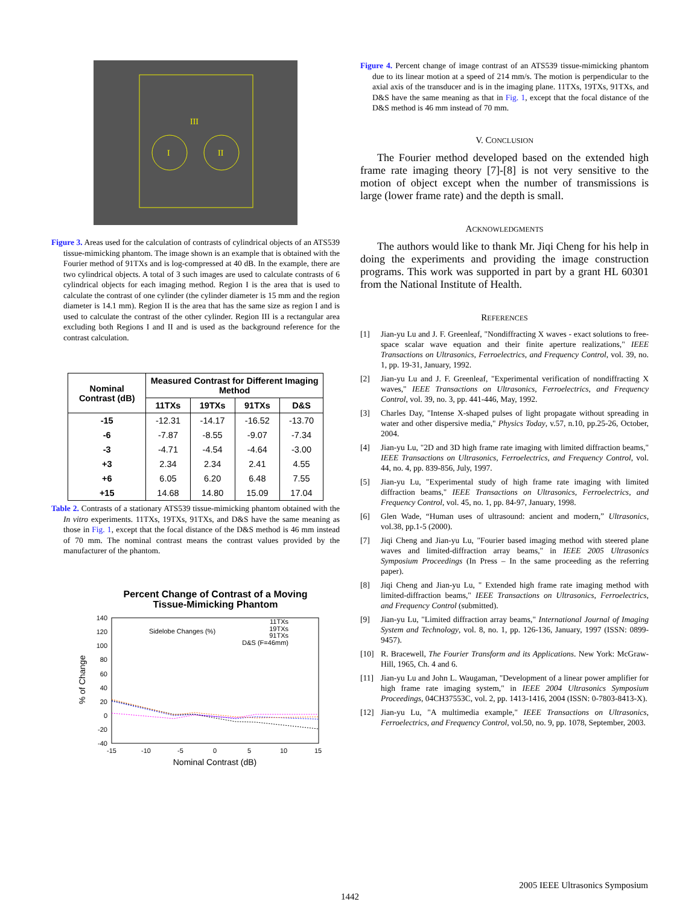III
I
II
Figure 3. Areas used for the calculation of contrasts of cylindrical objects of an ATS539 tissue-mimicking phantom. The image shown is an example that is obtained with the Fourier method of 91TXs and is log-compressed at 40 dB. In the example, there are two cylindrical objects. A total of 3 such images are used to calculate contrasts of 6 cylindrical objects for each imaging method. Region I is the area that is used to calculate the contrast of one cylinder (the cylinder diameter is 15 mm and the region diameter is 14.1 mm). Region II is the area that has the same size as region I and is used to calculate the contrast of the other cylinder. Region III is a rectangular area excluding both Regions I and II and is used as the background reference for the contrast calculation.
| Nominal Contrast (dB) | Measured Contrast for Different Imaging Method | | | |
| --- | --- | --- | --- | --- |
| | 11TXs | 19TXs | 91TXs | D&S |
| -15 | -12.31 | -14.17 | -16.52 | -13.70 |
| -6 | -7.87 | -8.55 | -9.07 | -7.34 |
| -3 | -4.71 | -4.54 | -4.64 | -3.00 |
| +3 | 2.34 | 2.34 | 2.41 | 4.55 |
| +6 | 6.05 | 6.20 | 6.48 | 7.55 |
| +15 | 14.68 | 14.80 | 15.09 | 17.04 |
Table 2. Contrasts of a stationary ATS539 tissue-mimicking phantom obtained with the In vitro experiments. 11TXs, 19TXs, 91TXs, and D&S have the same meaning as those in Fig. 1, except that the focal distance of the D&S method is 46 mm instead of 70 mm. The nominal contrast means the contrast values provided by the manufacturer of the phantom.
Percent Change of Contrast of a Moving
Tissue-Mimicking Phantom
140
120
100
80
60
40
20
0
-20
-40
-15
-10
-5
0
5
10
15
Nominal Contrast (dB)
% of Change
Sidelobe Changes (%)
11TXs
19TXs
91TXs
D&S (F=46mm)
Figure 4. Percent change of image contrast of an ATS539 tissue-mimicking phantom due to its linear motion at a speed of 214 mm/s. The motion is perpendicular to the axial axis of the transducer and is in the imaging plane. 11TXs, 19TXs, 91TXs, and D&S have the same meaning as that in Fig. 1, except that the focal distance of the D&S method is 46 mm instead of 70 mm.
V. CONCLUSION
The Fourier method developed based on the extended high frame rate imaging theory [7]-[8] is not very sensitive to the motion of object except when the number of transmissions is large (lower frame rate) and the depth is small.
ACKNOWLEDGMENTS
The authors would like to thank Mr. Jiqi Cheng for his help in doing the experiments and providing the image construction programs. This work was supported in part by a grant HL 60301 from the National Institute of Health.
REFERENCES
[1] Jian-yu Lu and J. F. Greenleaf, "Nondiffracting X waves - exact solutions to free-space scalar wave equation and their finite aperture realizations," IEEE Transactions on Ultrasonics, Ferroelectrics, and Frequency Control, vol. 39, no. 1, pp. 19-31, January, 1992.
[2] Jian-yu Lu and J. F. Greenleaf, "Experimental verification of nondiffracting X waves," IEEE Transactions on Ultrasonics, Ferroelectrics, and Frequency Control, vol. 39, no. 3, pp. 441-446, May, 1992.
[3] Charles Day, "Intense X-shaped pulses of light propagate without spreading in water and other dispersive media," Physics Today, v.57, n.10, pp.25-26, October, 2004.
[4] Jian-yu Lu, "2D and 3D high frame rate imaging with limited diffraction beams," IEEE Transactions on Ultrasonics, Ferroelectrics, and Frequency Control, vol. 44, no. 4, pp. 839-856, July, 1997.
[5] Jian-yu Lu, "Experimental study of high frame rate imaging with limited diffraction beams," IEEE Transactions on Ultrasonics, Ferroelectrics, and Frequency Control, vol. 45, no. 1, pp. 84-97, January, 1998.
[6] Glen Wade, “Human uses of ultrasound: ancient and modern,” Ultrasonics, vol.38, pp.1-5 (2000).
[7] Jiqi Cheng and Jian-yu Lu, "Fourier based imaging method with steered plane waves and limited-diffraction array beams," in IEEE 2005 Ultrasonics Symposium Proceedings (In Press – In the same proceeding as the referring paper).
[8] Jiqi Cheng and Jian-yu Lu, " Extended high frame rate imaging method with limited-diffraction beams," IEEE Transactions on Ultrasonics, Ferroelectrics, and Frequency Control (submitted).
[9] Jian-yu Lu, "Limited diffraction array beams," International Journal of Imaging System and Technology, vol. 8, no. 1, pp. 126-136, January, 1997 (ISSN: 0899-9457).
[10] R. Bracewell, The Fourier Transform and its Applications. New York: McGraw-Hill, 1965, Ch. 4 and 6.
[11] Jian-yu Lu and John L. Waugaman, "Development of a linear power amplifier for high frame rate imaging system," in IEEE 2004 Ultrasonics Symposium Proceedings, 04CH37553C, vol. 2, pp. 1413-1416, 2004 (ISSN: 0-7803-8413-X).
[12] Jian-yu Lu, "A multimedia example," IEEE Transactions on Ultrasonics, Ferroelectrics, and Frequency Control, vol.50, no. 9, pp. 1078, September, 2003.
1442
2005 IEEE Ultrasonics Symposium